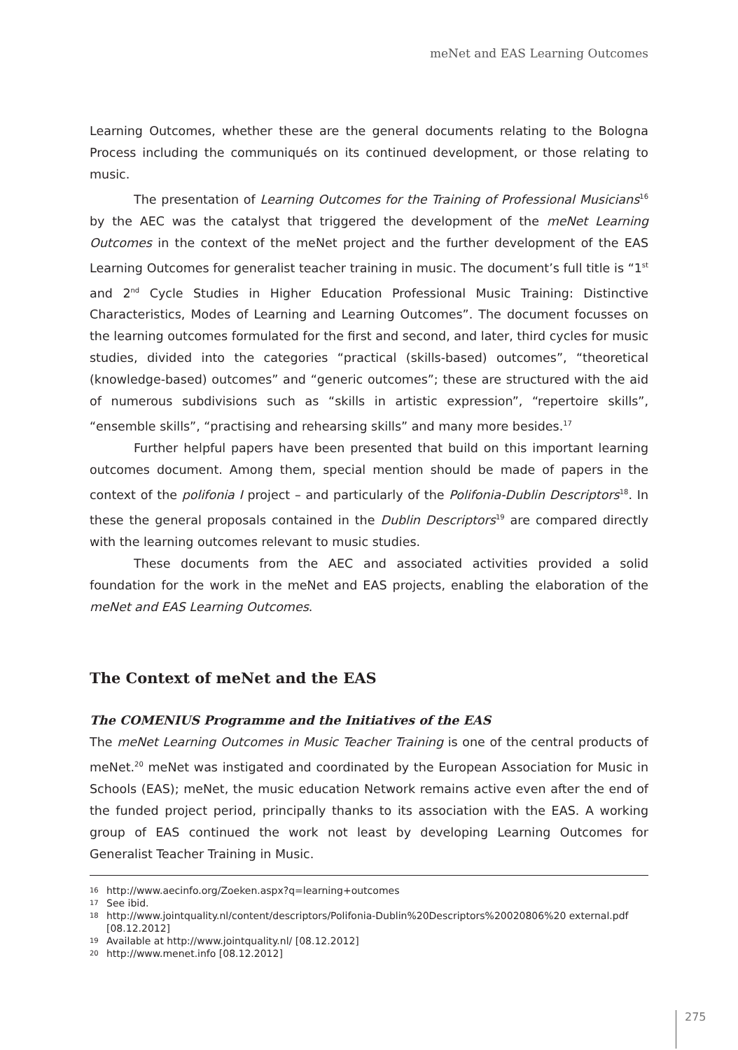meNet and EAS Learning Outcomes
Learning Outcomes, whether these are the general documents relating to the Bologna Process including the communiqués on its continued development, or those relating to music.
The presentation of Learning Outcomes for the Training of Professional Musicians<sup>16</sup> by the AEC was the catalyst that triggered the development of the meNet Learning Outcomes in the context of the meNet project and the further development of the EAS Learning Outcomes for generalist teacher training in music. The document’s full title is “1<sup>st</sup> and 2<sup>nd</sup> Cycle Studies in Higher Education Professional Music Training: Distinctive Characteristics, Modes of Learning and Learning Outcomes”. The document focusses on the learning outcomes formulated for the first and second, and later, third cycles for music studies, divided into the categories “practical (skills-based) outcomes”, “theoretical (knowledge-based) outcomes” and “generic outcomes”; these are structured with the aid of numerous subdivisions such as “skills in artistic expression”, “repertoire skills”, “ensemble skills”, “practising and rehearsing skills” and many more besides.<sup>17</sup>
Further helpful papers have been presented that build on this important learning outcomes document. Among them, special mention should be made of papers in the context of the polifonia I project – and particularly of the Polifonia-Dublin Descriptors<sup>18</sup>. In these the general proposals contained in the Dublin Descriptors<sup>19</sup> are compared directly with the learning outcomes relevant to music studies.
These documents from the AEC and associated activities provided a solid foundation for the work in the meNet and EAS projects, enabling the elaboration of the meNet and EAS Learning Outcomes.
The Context of meNet and the EAS
The COMENIUS Programme and the Initiatives of the EAS
The meNet Learning Outcomes in Music Teacher Training is one of the central products of meNet.<sup>20</sup> meNet was instigated and coordinated by the European Association for Music in Schools (EAS); meNet, the music education Network remains active even after the end of the funded project period, principally thanks to its association with the EAS. A working group of EAS continued the work not least by developing Learning Outcomes for Generalist Teacher Training in Music.
16 http://www.aecinfo.org/Zoeken.aspx?q=learning+outcomes
17 See ibid.
18 http://www.jointquality.nl/content/descriptors/Polifonia-Dublin%20Descriptors%20020806%20 external.pdf [08.12.2012]
19 Available at http://www.jointquality.nl/ [08.12.2012]
20 http://www.menet.info [08.12.2012]
275